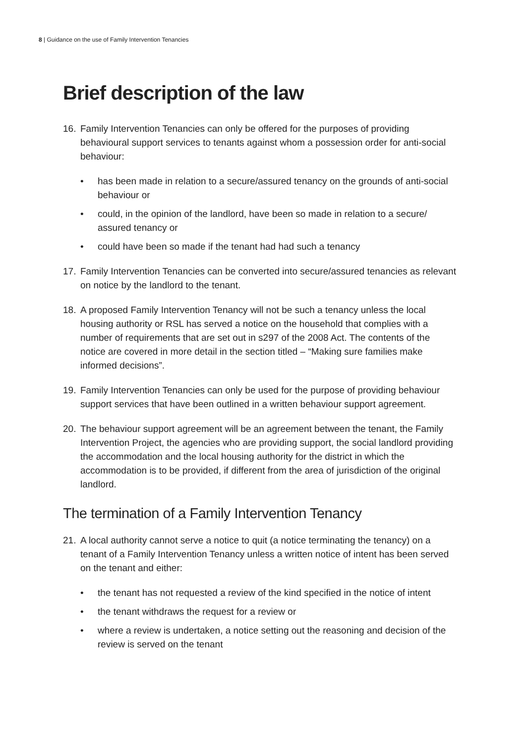8 | Guidance on the use of Family Intervention Tenancies
Brief description of the law
16. Family Intervention Tenancies can only be offered for the purposes of providing behavioural support services to tenants against whom a possession order for anti-social behaviour:
• has been made in relation to a secure/assured tenancy on the grounds of anti-social behaviour or
• could, in the opinion of the landlord, have been so made in relation to a secure/ assured tenancy or
• could have been so made if the tenant had had such a tenancy
17. Family Intervention Tenancies can be converted into secure/assured tenancies as relevant on notice by the landlord to the tenant.
18. A proposed Family Intervention Tenancy will not be such a tenancy unless the local housing authority or RSL has served a notice on the household that complies with a number of requirements that are set out in s297 of the 2008 Act. The contents of the notice are covered in more detail in the section titled – “Making sure families make informed decisions”.
19. Family Intervention Tenancies can only be used for the purpose of providing behaviour support services that have been outlined in a written behaviour support agreement.
20. The behaviour support agreement will be an agreement between the tenant, the Family Intervention Project, the agencies who are providing support, the social landlord providing the accommodation and the local housing authority for the district in which the accommodation is to be provided, if different from the area of jurisdiction of the original landlord.
The termination of a Family Intervention Tenancy
21. A local authority cannot serve a notice to quit (a notice terminating the tenancy) on a tenant of a Family Intervention Tenancy unless a written notice of intent has been served on the tenant and either:
• the tenant has not requested a review of the kind specified in the notice of intent
• the tenant withdraws the request for a review or
• where a review is undertaken, a notice setting out the reasoning and decision of the review is served on the tenant